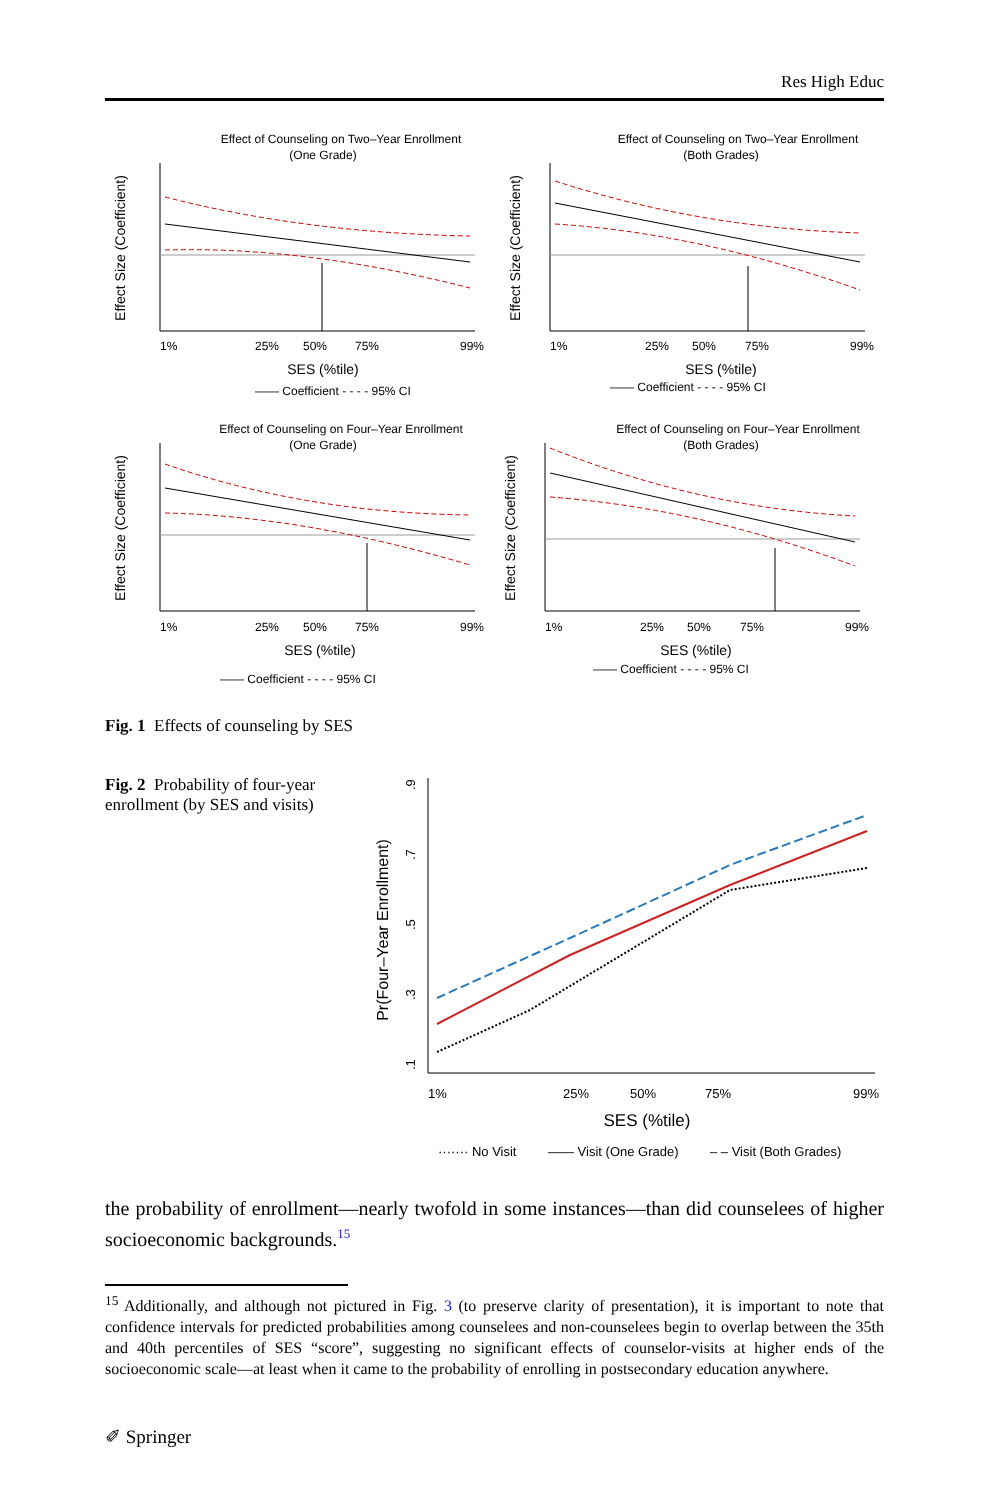Res High Educ
Effect of Counseling on Two–Year Enrollment
(One Grade)
Effect Size (Coefficient)
1%
25%
50%
75%
99%
SES (%tile)
—— Coefficient - - - - 95% CI
Effect of Counseling on Two–Year Enrollment
(Both Grades)
Effect Size (Coefficient)
1%
25%
50%
75%
99%
SES (%tile)
—— Coefficient - - - - 95% CI
Effect of Counseling on Four–Year Enrollment
(One Grade)
Effect Size (Coefficient)
1%
25%
50%
75%
99%
SES (%tile)
—— Coefficient - - - - 95% CI
Effect of Counseling on Four–Year Enrollment
(Both Grades)
Effect Size (Coefficient)
1%
25%
50%
75%
99%
SES (%tile)
—— Coefficient - - - - 95% CI
Fig. 1 Effects of counseling by SES
Fig. 2 Probability of four-year enrollment (by SES and visits)
Pr(Four–Year Enrollment)
.9
.7
.5
.3
.1
1%
25%
50%
75%
99%
SES (%tile)
······· No Visit
—— Visit (One Grade)
– – Visit (Both Grades)
the probability of enrollment—nearly twofold in some instances—than did counselees of higher socioeconomic backgrounds.<sup>15</sup>
<sup>15</sup> Additionally, and although not pictured in Fig. 3 (to preserve clarity of presentation), it is important to note that confidence intervals for predicted probabilities among counselees and non-counselees begin to overlap between the 35th and 40th percentiles of SES “score”, suggesting no significant effects of counselor-visits at higher ends of the socioeconomic scale—at least when it came to the probability of enrolling in postsecondary education anywhere.
✐ Springer